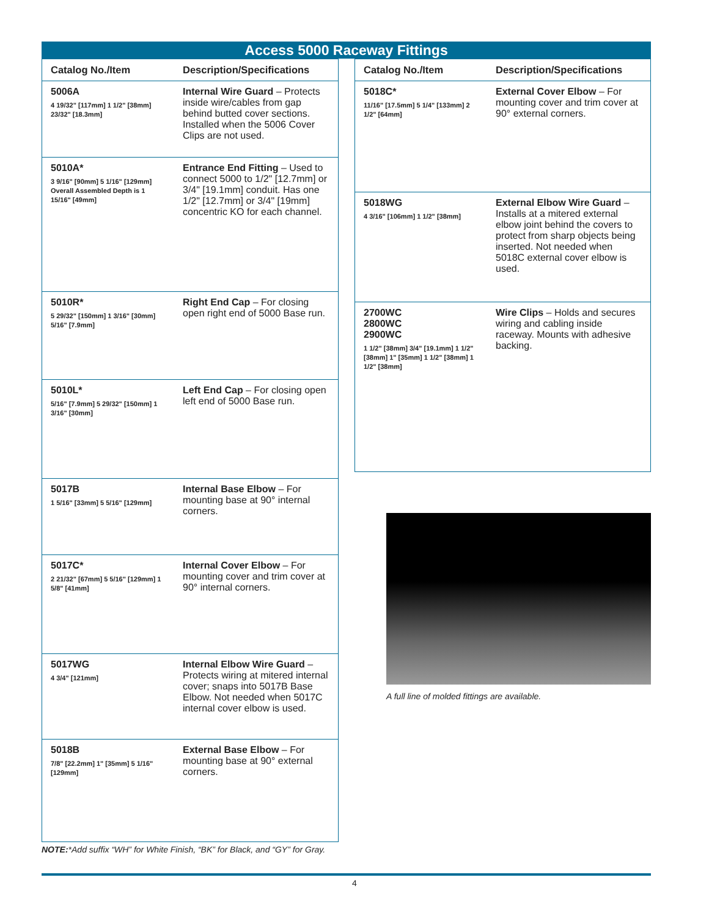Access 5000 Raceway Fittings
| Catalog No./Item | Description/Specifications |
| --- | --- |
| 5006A 4 19/32" [117mm] 1 1/2" [38mm] 23/32" [18.3mm] | Internal Wire Guard – Protects inside wire/cables from gap behind butted cover sections. Installed when the 5006 Cover Clips are not used. |
| 5010A* 3 9/16" [90mm] 5 1/16" [129mm] Overall Assembled Depth is 1 15/16" [49mm] | Entrance End Fitting – Used to connect 5000 to 1/2" [12.7mm] or 3/4" [19.1mm] conduit. Has one 1/2" [12.7mm] or 3/4" [19mm] concentric KO for each channel. |
| 5010R* 5 29/32" [150mm] 1 3/16" [30mm] 5/16" [7.9mm] | Right End Cap – For closing open right end of 5000 Base run. |
| 5010L* 5/16" [7.9mm] 5 29/32" [150mm] 1 3/16" [30mm] | Left End Cap – For closing open left end of 5000 Base run. |
| 5017B 1 5/16" [33mm] 5 5/16" [129mm] | Internal Base Elbow – For mounting base at 90° internal corners. |
| 5017C* 2 21/32" [67mm] 5 5/16" [129mm] 1 5/8" [41mm] | Internal Cover Elbow – For mounting cover and trim cover at 90° internal corners. |
| 5017WG 4 3/4" [121mm] | Internal Elbow Wire Guard – Protects wiring at mitered internal cover; snaps into 5017B Base Elbow. Not needed when 5017C internal cover elbow is used. |
| 5018B 7/8" [22.2mm] 1" [35mm] 5 1/16" [129mm] | External Base Elbow – For mounting base at 90° external corners. |
| Catalog No./Item | Description/Specifications |
| --- | --- |
| 5018C* 11/16" [17.5mm] 5 1/4" [133mm] 2 1/2" [64mm] | External Cover Elbow – For mounting cover and trim cover at 90° external corners. |
| 5018WG 4 3/16" [106mm] 1 1/2" [38mm] | External Elbow Wire Guard – Installs at a mitered external elbow joint behind the covers to protect from sharp objects being inserted. Not needed when 5018C external cover elbow is used. |
| 2700WC 2800WC 2900WC 1 1/2" [38mm] 3/4" [19.1mm] 1 1/2" [38mm] 1" [35mm] 1 1/2" [38mm] 1 1/2" [38mm] | Wire Clips – Holds and secures wiring and cabling inside raceway. Mounts with adhesive backing. |
A full line of molded fittings are available.
NOTE:*Add suffix “WH” for White Finish, “BK” for Black, and “GY” for Gray.
4